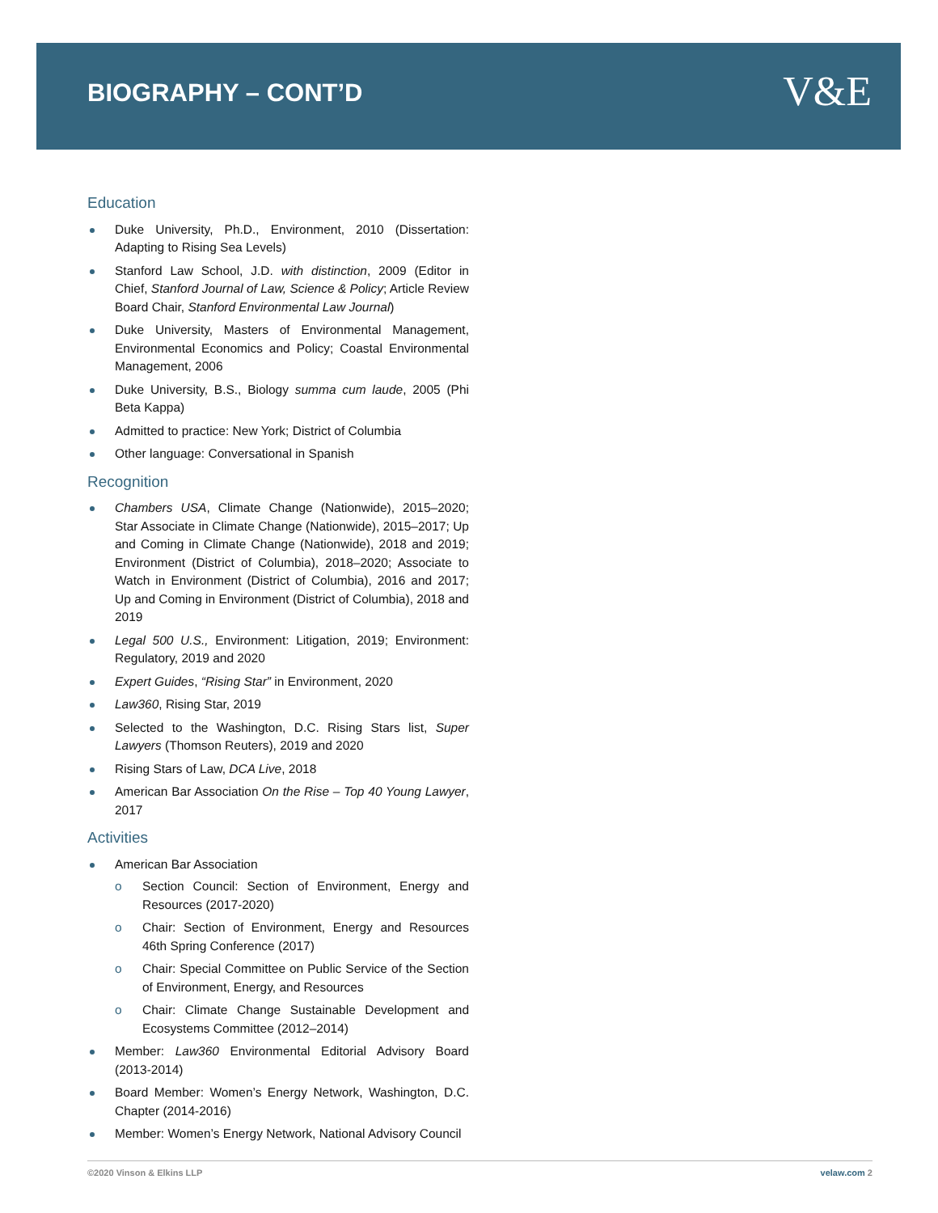BIOGRAPHY – CONT’D V&E
Education
Duke University, Ph.D., Environment, 2010 (Dissertation: Adapting to Rising Sea Levels)
Stanford Law School, J.D. with distinction, 2009 (Editor in Chief, Stanford Journal of Law, Science & Policy; Article Review Board Chair, Stanford Environmental Law Journal)
Duke University, Masters of Environmental Management, Environmental Economics and Policy; Coastal Environmental Management, 2006
Duke University, B.S., Biology summa cum laude, 2005 (Phi Beta Kappa)
Admitted to practice: New York; District of Columbia
Other language: Conversational in Spanish
Recognition
Chambers USA, Climate Change (Nationwide), 2015–2020; Star Associate in Climate Change (Nationwide), 2015–2017; Up and Coming in Climate Change (Nationwide), 2018 and 2019; Environment (District of Columbia), 2018–2020; Associate to Watch in Environment (District of Columbia), 2016 and 2017; Up and Coming in Environment (District of Columbia), 2018 and 2019
Legal 500 U.S., Environment: Litigation, 2019; Environment: Regulatory, 2019 and 2020
Expert Guides, “Rising Star” in Environment, 2020
Law360, Rising Star, 2019
Selected to the Washington, D.C. Rising Stars list, Super Lawyers (Thomson Reuters), 2019 and 2020
Rising Stars of Law, DCA Live, 2018
American Bar Association On the Rise – Top 40 Young Lawyer, 2017
Activities
American Bar Association
o Section Council: Section of Environment, Energy and Resources (2017-2020)
o Chair: Section of Environment, Energy and Resources 46th Spring Conference (2017)
o Chair: Special Committee on Public Service of the Section of Environment, Energy, and Resources
o Chair: Climate Change Sustainable Development and Ecosystems Committee (2012–2014)
Member: Law360 Environmental Editorial Advisory Board (2013-2014)
Board Member: Women’s Energy Network, Washington, D.C. Chapter (2014-2016)
Member: Women’s Energy Network, National Advisory Council
©2020 Vinson & Elkins LLP velaw.com 2